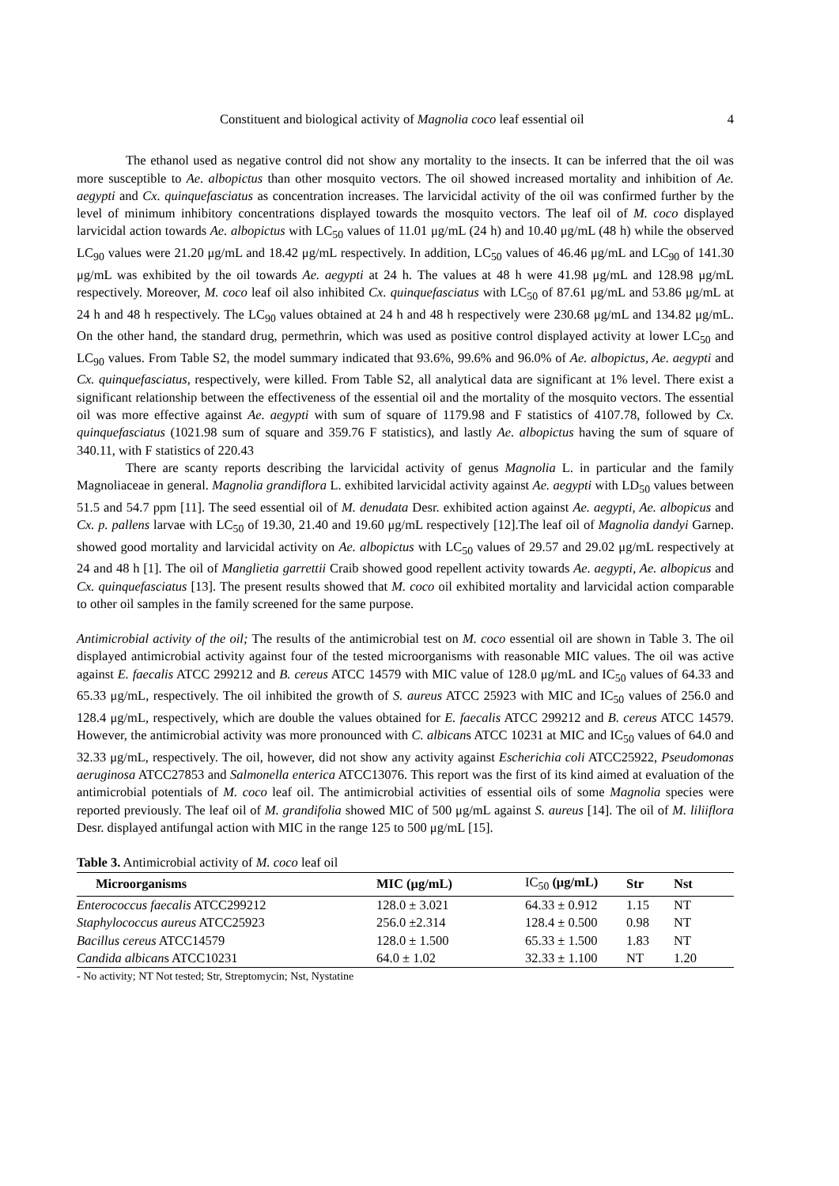Constituent and biological activity of Magnolia coco leaf essential oil 4
The ethanol used as negative control did not show any mortality to the insects. It can be inferred that the oil was more susceptible to Ae. albopictus than other mosquito vectors. The oil showed increased mortality and inhibition of Ae. aegypti and Cx. quinquefasciatus as concentration increases. The larvicidal activity of the oil was confirmed further by the level of minimum inhibitory concentrations displayed towards the mosquito vectors. The leaf oil of M. coco displayed larvicidal action towards Ae. albopictus with LC<sub>50</sub> values of 11.01 μg/mL (24 h) and 10.40 μg/mL (48 h) while the observed LC<sub>90</sub> values were 21.20 μg/mL and 18.42 μg/mL respectively. In addition, LC<sub>50</sub> values of 46.46 μg/mL and LC<sub>90</sub> of 141.30 μg/mL was exhibited by the oil towards Ae. aegypti at 24 h. The values at 48 h were 41.98 μg/mL and 128.98 μg/mL respectively. Moreover, M. coco leaf oil also inhibited Cx. quinquefasciatus with LC<sub>50</sub> of 87.61 μg/mL and 53.86 μg/mL at 24 h and 48 h respectively. The LC<sub>90</sub> values obtained at 24 h and 48 h respectively were 230.68 μg/mL and 134.82 μg/mL. On the other hand, the standard drug, permethrin, which was used as positive control displayed activity at lower LC<sub>50</sub> and LC<sub>90</sub> values. From Table S2, the model summary indicated that 93.6%, 99.6% and 96.0% of Ae. albopictus, Ae. aegypti and Cx. quinquefasciatus, respectively, were killed. From Table S2, all analytical data are significant at 1% level. There exist a significant relationship between the effectiveness of the essential oil and the mortality of the mosquito vectors. The essential oil was more effective against Ae. aegypti with sum of square of 1179.98 and F statistics of 4107.78, followed by Cx. quinquefasciatus (1021.98 sum of square and 359.76 F statistics), and lastly Ae. albopictus having the sum of square of 340.11, with F statistics of 220.43
There are scanty reports describing the larvicidal activity of genus Magnolia L. in particular and the family Magnoliaceae in general. Magnolia grandiflora L. exhibited larvicidal activity against Ae. aegypti with LD<sub>50</sub> values between 51.5 and 54.7 ppm [11]. The seed essential oil of M. denudata Desr. exhibited action against Ae. aegypti, Ae. albopicus and Cx. p. pallens larvae with LC<sub>50</sub> of 19.30, 21.40 and 19.60 μg/mL respectively [12].The leaf oil of Magnolia dandyi Garnep. showed good mortality and larvicidal activity on Ae. albopictus with LC<sub>50</sub> values of 29.57 and 29.02 μg/mL respectively at 24 and 48 h [1]. The oil of Manglietia garrettii Craib showed good repellent activity towards Ae. aegypti, Ae. albopicus and Cx. quinquefasciatus [13]. The present results showed that M. coco oil exhibited mortality and larvicidal action comparable to other oil samples in the family screened for the same purpose.
Antimicrobial activity of the oil; The results of the antimicrobial test on M. coco essential oil are shown in Table 3. The oil displayed antimicrobial activity against four of the tested microorganisms with reasonable MIC values. The oil was active against E. faecalis ATCC 299212 and B. cereus ATCC 14579 with MIC value of 128.0 μg/mL and IC<sub>50</sub> values of 64.33 and 65.33 μg/mL, respectively. The oil inhibited the growth of S. aureus ATCC 25923 with MIC and IC<sub>50</sub> values of 256.0 and 128.4 μg/mL, respectively, which are double the values obtained for E. faecalis ATCC 299212 and B. cereus ATCC 14579. However, the antimicrobial activity was more pronounced with C. albicans ATCC 10231 at MIC and IC<sub>50</sub> values of 64.0 and 32.33 μg/mL, respectively. The oil, however, did not show any activity against Escherichia coli ATCC25922, Pseudomonas aeruginosa ATCC27853 and Salmonella enterica ATCC13076. This report was the first of its kind aimed at evaluation of the antimicrobial potentials of M. coco leaf oil. The antimicrobial activities of essential oils of some Magnolia species were reported previously. The leaf oil of M. grandifolia showed MIC of 500 μg/mL against S. aureus [14]. The oil of M. liliiflora Desr. displayed antifungal action with MIC in the range 125 to 500 μg/mL [15].
Table 3. Antimicrobial activity of M. coco leaf oil
| Microorganisms | MIC (μg/mL) | IC<sub>50</sub> (μg/mL) | Str | Nst |
| --- | --- | --- | --- | --- |
| Enterococcus faecalis ATCC299212 | 128.0 ± 3.021 | 64.33 ± 0.912 | 1.15 | NT |
| Staphylococcus aureus ATCC25923 | 256.0 ±2.314 | 128.4 ± 0.500 | 0.98 | NT |
| Bacillus cereus ATCC14579 | 128.0 ± 1.500 | 65.33 ± 1.500 | 1.83 | NT |
| Candida albican s ATCC10231 | 64.0 ± 1.02 | 32.33 ± 1.100 | NT | 1.20 |
- No activity; NT Not tested; Str, Streptomycin; Nst, Nystatine